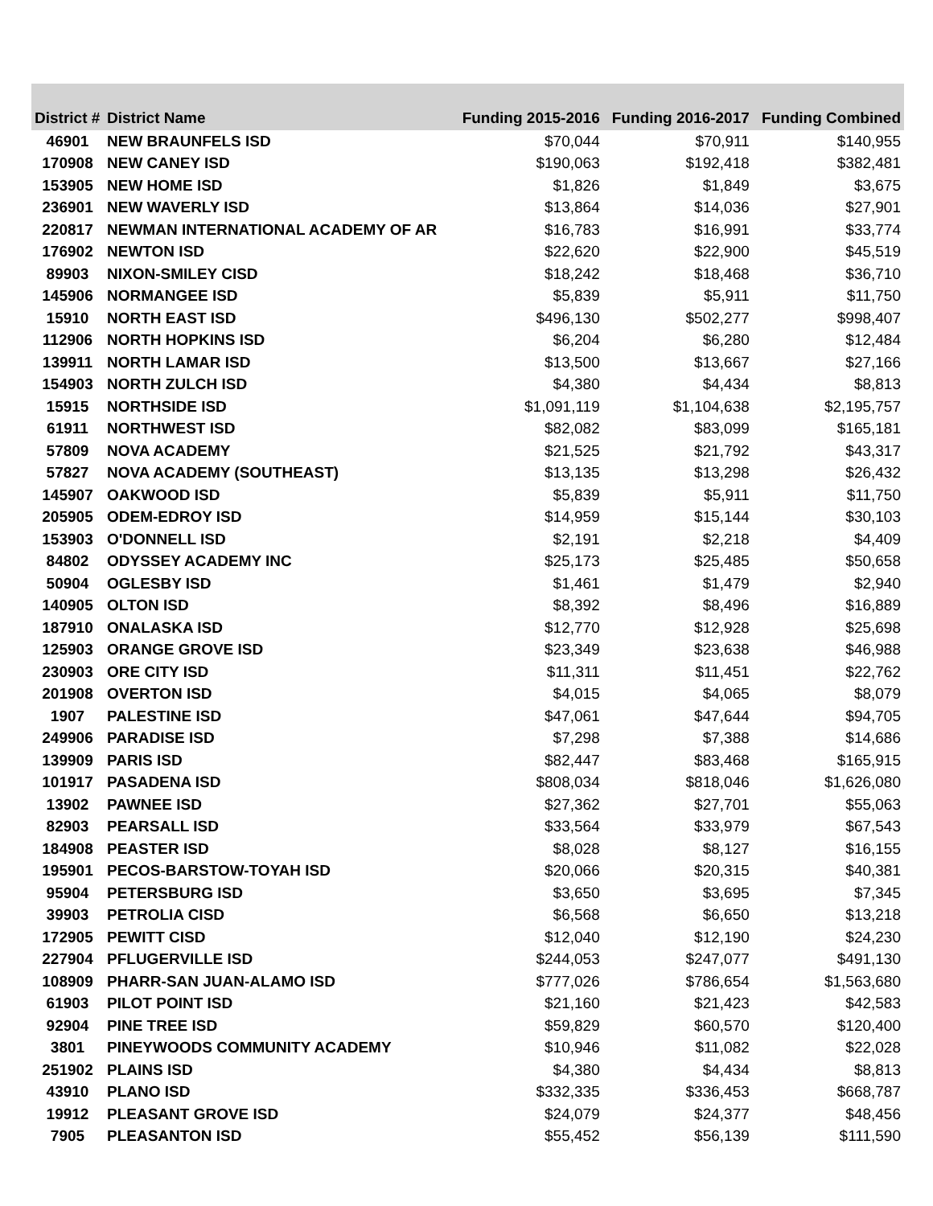| District # | District Name | Funding 2015-2016 | Funding 2016-2017 | Funding Combined |
| --- | --- | --- | --- | --- |
| 46901 | NEW BRAUNFELS ISD | $70,044 | $70,911 | $140,955 |
| 170908 | NEW CANEY ISD | $190,063 | $192,418 | $382,481 |
| 153905 | NEW HOME ISD | $1,826 | $1,849 | $3,675 |
| 236901 | NEW WAVERLY ISD | $13,864 | $14,036 | $27,901 |
| 220817 | NEWMAN INTERNATIONAL ACADEMY OF AR | $16,783 | $16,991 | $33,774 |
| 176902 | NEWTON ISD | $22,620 | $22,900 | $45,519 |
| 89903 | NIXON-SMILEY CISD | $18,242 | $18,468 | $36,710 |
| 145906 | NORMANGEE ISD | $5,839 | $5,911 | $11,750 |
| 15910 | NORTH EAST ISD | $496,130 | $502,277 | $998,407 |
| 112906 | NORTH HOPKINS ISD | $6,204 | $6,280 | $12,484 |
| 139911 | NORTH LAMAR ISD | $13,500 | $13,667 | $27,166 |
| 154903 | NORTH ZULCH ISD | $4,380 | $4,434 | $8,813 |
| 15915 | NORTHSIDE ISD | $1,091,119 | $1,104,638 | $2,195,757 |
| 61911 | NORTHWEST ISD | $82,082 | $83,099 | $165,181 |
| 57809 | NOVA ACADEMY | $21,525 | $21,792 | $43,317 |
| 57827 | NOVA ACADEMY (SOUTHEAST) | $13,135 | $13,298 | $26,432 |
| 145907 | OAKWOOD ISD | $5,839 | $5,911 | $11,750 |
| 205905 | ODEM-EDROY ISD | $14,959 | $15,144 | $30,103 |
| 153903 | O'DONNELL ISD | $2,191 | $2,218 | $4,409 |
| 84802 | ODYSSEY ACADEMY INC | $25,173 | $25,485 | $50,658 |
| 50904 | OGLESBY ISD | $1,461 | $1,479 | $2,940 |
| 140905 | OLTON ISD | $8,392 | $8,496 | $16,889 |
| 187910 | ONALASKA ISD | $12,770 | $12,928 | $25,698 |
| 125903 | ORANGE GROVE ISD | $23,349 | $23,638 | $46,988 |
| 230903 | ORE CITY ISD | $11,311 | $11,451 | $22,762 |
| 201908 | OVERTON ISD | $4,015 | $4,065 | $8,079 |
| 1907 | PALESTINE ISD | $47,061 | $47,644 | $94,705 |
| 249906 | PARADISE ISD | $7,298 | $7,388 | $14,686 |
| 139909 | PARIS ISD | $82,447 | $83,468 | $165,915 |
| 101917 | PASADENA ISD | $808,034 | $818,046 | $1,626,080 |
| 13902 | PAWNEE ISD | $27,362 | $27,701 | $55,063 |
| 82903 | PEARSALL ISD | $33,564 | $33,979 | $67,543 |
| 184908 | PEASTER ISD | $8,028 | $8,127 | $16,155 |
| 195901 | PECOS-BARSTOW-TOYAH ISD | $20,066 | $20,315 | $40,381 |
| 95904 | PETERSBURG ISD | $3,650 | $3,695 | $7,345 |
| 39903 | PETROLIA CISD | $6,568 | $6,650 | $13,218 |
| 172905 | PEWITT CISD | $12,040 | $12,190 | $24,230 |
| 227904 | PFLUGERVILLE ISD | $244,053 | $247,077 | $491,130 |
| 108909 | PHARR-SAN JUAN-ALAMO ISD | $777,026 | $786,654 | $1,563,680 |
| 61903 | PILOT POINT ISD | $21,160 | $21,423 | $42,583 |
| 92904 | PINE TREE ISD | $59,829 | $60,570 | $120,400 |
| 3801 | PINEYWOODS COMMUNITY ACADEMY | $10,946 | $11,082 | $22,028 |
| 251902 | PLAINS ISD | $4,380 | $4,434 | $8,813 |
| 43910 | PLANO ISD | $332,335 | $336,453 | $668,787 |
| 19912 | PLEASANT GROVE ISD | $24,079 | $24,377 | $48,456 |
| 7905 | PLEASANTON ISD | $55,452 | $56,139 | $111,590 |